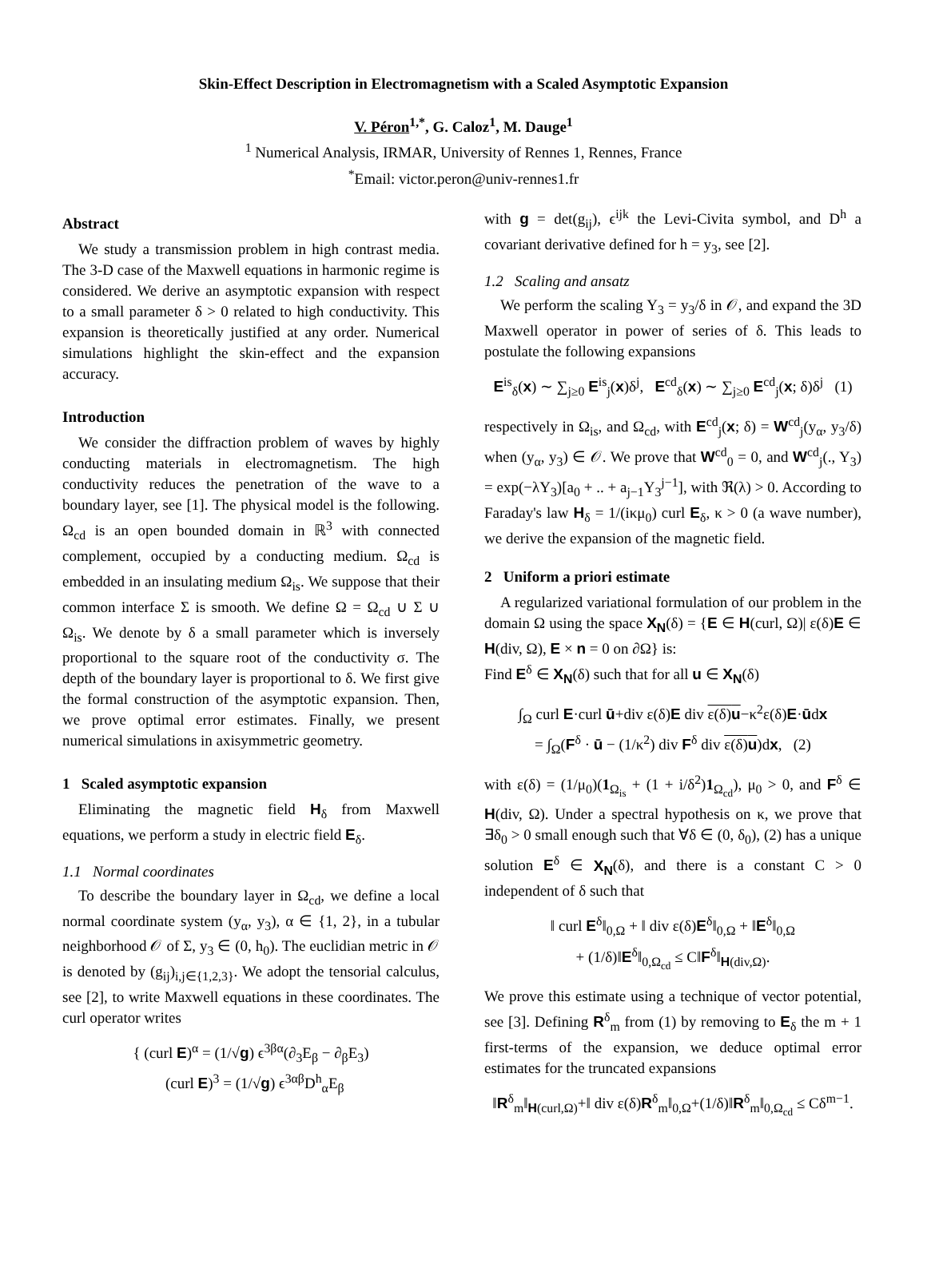Skin-Effect Description in Electromagnetism with a Scaled Asymptotic Expansion
V. Péron<sup>1,*</sup>, G. Caloz<sup>1</sup>, M. Dauge<sup>1</sup>
<sup>1</sup> Numerical Analysis, IRMAR, University of Rennes 1, Rennes, France
<sup>*</sup> Email: victor.peron@univ-rennes1.fr
Abstract
We study a transmission problem in high contrast media. The 3-D case of the Maxwell equations in harmonic regime is considered. We derive an asymptotic expansion with respect to a small parameter δ > 0 related to high conductivity. This expansion is theoretically justified at any order. Numerical simulations highlight the skin-effect and the expansion accuracy.
Introduction
We consider the diffraction problem of waves by highly conducting materials in electromagnetism. The high conductivity reduces the penetration of the wave to a boundary layer, see [1]. The physical model is the following. Ω<sub>cd</sub> is an open bounded domain in ℝ<sup>3</sup> with connected complement, occupied by a conducting medium. Ω<sub>cd</sub> is embedded in an insulating medium Ω<sub>is</sub>. We suppose that their common interface Σ is smooth. We define Ω = Ω<sub>cd</sub> ∪ Σ ∪ Ω<sub>is</sub>. We denote by δ a small parameter which is inversely proportional to the square root of the conductivity σ. The depth of the boundary layer is proportional to δ. We first give the formal construction of the asymptotic expansion. Then, we prove optimal error estimates. Finally, we present numerical simulations in axisymmetric geometry.
1 Scaled asymptotic expansion
Eliminating the magnetic field H<sub>δ</sub> from Maxwell equations, we perform a study in electric field E<sub>δ</sub>.
1.1 Normal coordinates
To describe the boundary layer in Ω<sub>cd</sub>, we define a local normal coordinate system (y<sub>α</sub>, y<sub>3</sub>), α ∈ {1, 2}, in a tubular neighborhood 𝒪 of Σ, y<sub>3</sub> ∈ (0, h<sub>0</sub>). The euclidian metric in 𝒪 is denoted by (g<sub>ij</sub>)<sub>i,j∈{1,2,3}</sub>. We adopt the tensorial calculus, see [2], to write Maxwell equations in these coordinates. The curl operator writes
{ (curl E)<sup>α</sup> = (1/√g) ϵ<sup>3βα</sup>(∂<sub>3</sub>E<sub>β</sub> − ∂<sub>β</sub>E<sub>3</sub>)
(curl E)<sup>3</sup> = (1/√g) ϵ<sup>3αβ</sup>D<sup>h</sup><sub>α</sub>E<sub>β</sub>
with g = det(g<sub>ij</sub>), ϵ<sup>ijk</sup> the Levi-Civita symbol, and D<sup>h</sup> a covariant derivative defined for h = y<sub>3</sub>, see [2].
1.2 Scaling and ansatz
We perform the scaling Y<sub>3</sub> = y<sub>3</sub>/δ in 𝒪, and expand the 3D Maxwell operator in power of series of δ. This leads to postulate the following expansions
E<sup>is</sup><sub>δ</sub>(x) ∼ ∑<sub>j≥0</sub> E<sup>is</sup><sub>j</sub>(x)δ<sup>j</sup>, E<sup>cd</sup><sub>δ</sub>(x) ∼ ∑<sub>j≥0</sub> E<sup>cd</sup><sub>j</sub>(x; δ)δ<sup>j</sup> (1)
respectively in Ω<sub>is</sub>, and Ω<sub>cd</sub>, with E<sup>cd</sup><sub>j</sub>(x; δ) = W<sup>cd</sup><sub>j</sub>(y<sub>α</sub>, y<sub>3</sub>/δ) when (y<sub>α</sub>, y<sub>3</sub>) ∈ 𝒪. We prove that W<sup>cd</sup><sub>0</sub> = 0, and W<sup>cd</sup><sub>j</sub>(., Y<sub>3</sub>) = exp(−λY<sub>3</sub>)[a<sub>0</sub> + .. + a<sub>j−1</sub>Y<sub>3</sub><sup>j−1</sup>], with ℜ(λ) > 0. According to Faraday's law H<sub>δ</sub> = 1/(iκμ<sub>0</sub>) curl E<sub>δ</sub>, κ > 0 (a wave number), we derive the expansion of the magnetic field.
2 Uniform a priori estimate
A regularized variational formulation of our problem in the domain Ω using the space X<sub>N</sub>(δ) = {E ∈ H(curl, Ω)| ε(δ)E ∈ H(div, Ω), E × n = 0 on ∂Ω} is:
Find E<sup>δ</sup> ∈ X<sub>N</sub>(δ) such that for all u ∈ X<sub>N</sub>(δ)
∫<sub>Ω</sub> curl E·curl ū+div ε(δ)E div ε(δ)u−κ<sup>2</sup>ε(δ)E·ūdx
= ∫<sub>Ω</sub>(F<sup>δ</sup> · ū − (1/κ<sup>2</sup>) div F<sup>δ</sup> div ε(δ)u)dx, (2)
with ε(δ) = (1/μ<sub>0</sub>)(1<sub>Ω<sub>is</sub></sub> + (1 + i/δ<sup>2</sup>)1<sub>Ω<sub>cd</sub></sub>), μ<sub>0</sub> > 0, and F<sup>δ</sup> ∈ H(div, Ω). Under a spectral hypothesis on κ, we prove that ∃δ<sub>0</sub> > 0 small enough such that ∀δ ∈ (0, δ<sub>0</sub>), (2) has a unique solution E<sup>δ</sup> ∈ X<sub>N</sub>(δ), and there is a constant C > 0 independent of δ such that
‖ curl E<sup>δ</sup>‖<sub>0,Ω</sub> + ‖ div ε(δ)E<sup>δ</sup>‖<sub>0,Ω</sub> + ‖E<sup>δ</sup>‖<sub>0,Ω</sub>
+ (1/δ)‖E<sup>δ</sup>‖<sub>0,Ω<sub>cd</sub></sub> ≤ C‖F<sup>δ</sup>‖<sub>H(div,Ω)</sub>.
We prove this estimate using a technique of vector potential, see [3]. Defining R<sup>δ</sup><sub>m</sub> from (1) by removing to E<sub>δ</sub> the m + 1 first-terms of the expansion, we deduce optimal error estimates for the truncated expansions
‖R<sup>δ</sup><sub>m</sub>‖<sub>H(curl,Ω)</sub>+‖ div ε(δ)R<sup>δ</sup><sub>m</sub>‖<sub>0,Ω</sub>+(1/δ)‖R<sup>δ</sup><sub>m</sub>‖<sub>0,Ω<sub>cd</sub></sub> ≤ Cδ<sup>m−1</sup>.